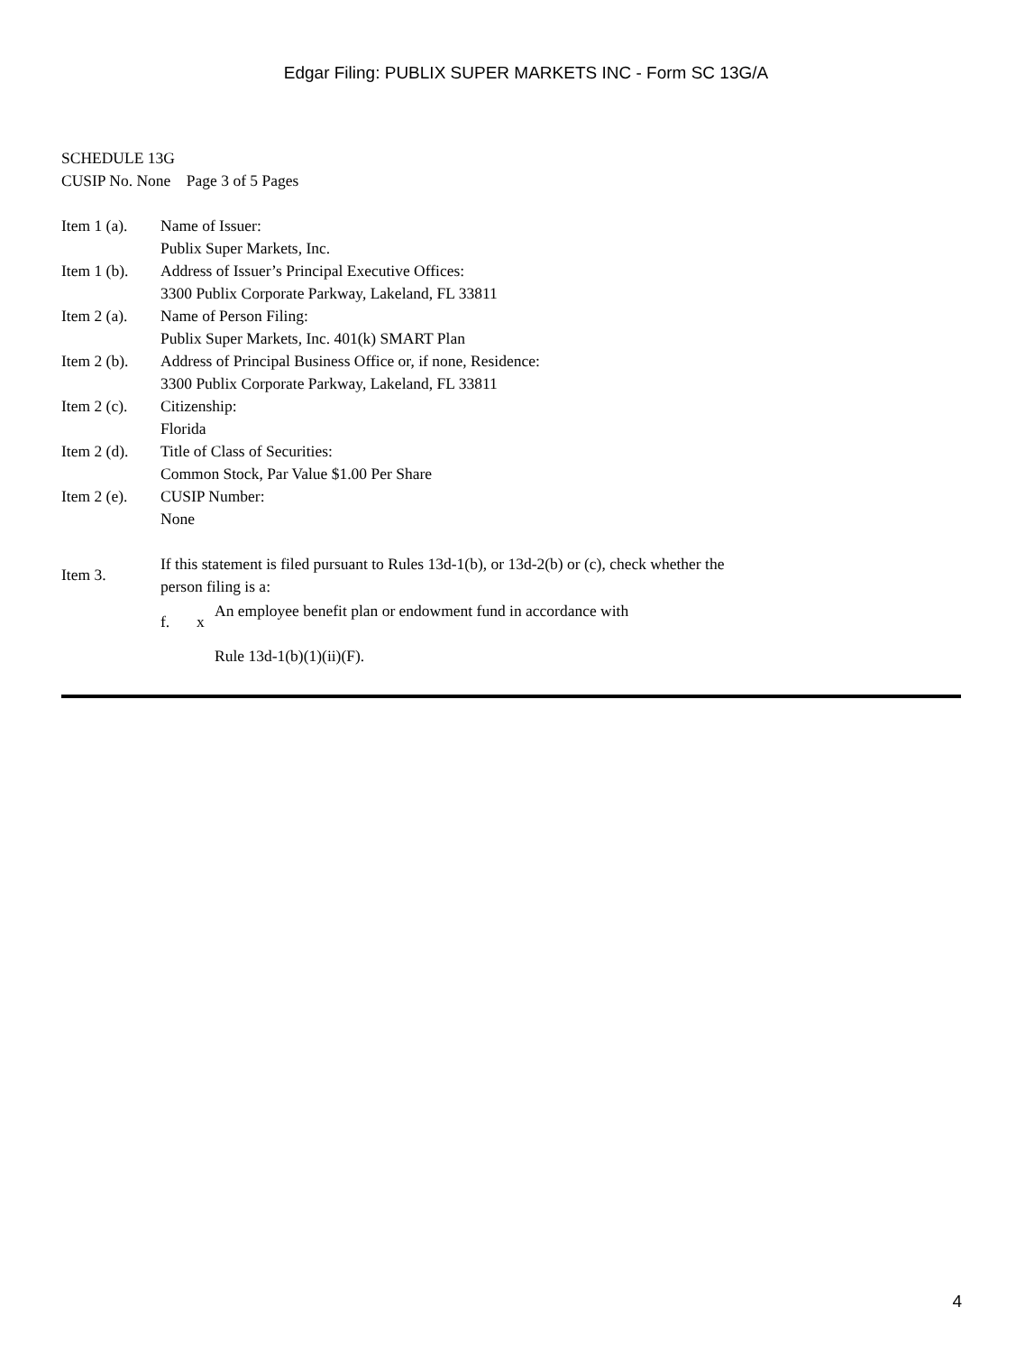Edgar Filing: PUBLIX SUPER MARKETS INC - Form SC 13G/A
SCHEDULE 13G
CUSIP No. None Page 3 of 5 Pages
| Item 1 (a). | Name of Issuer: Publix Super Markets, Inc. |
| Item 1 (b). | Address of Issuer’s Principal Executive Offices: 3300 Publix Corporate Parkway, Lakeland, FL 33811 |
| Item 2 (a). | Name of Person Filing: Publix Super Markets, Inc. 401(k) SMART Plan |
| Item 2 (b). | Address of Principal Business Office or, if none, Residence: 3300 Publix Corporate Parkway, Lakeland, FL 33811 |
| Item 2 (c). | Citizenship: Florida |
| Item 2 (d). | Title of Class of Securities: Common Stock, Par Value $1.00 Per Share |
| Item 2 (e). | CUSIP Number: None |
| Item 3. | If this statement is filed pursuant to Rules 13d-1(b), or 13d-2(b) or (c), check whether the person filing is a: / f. / x / An employee benefit plan or endowment fund in accordance with Rule 13d-1(b)(1)(ii)(F). / |
4